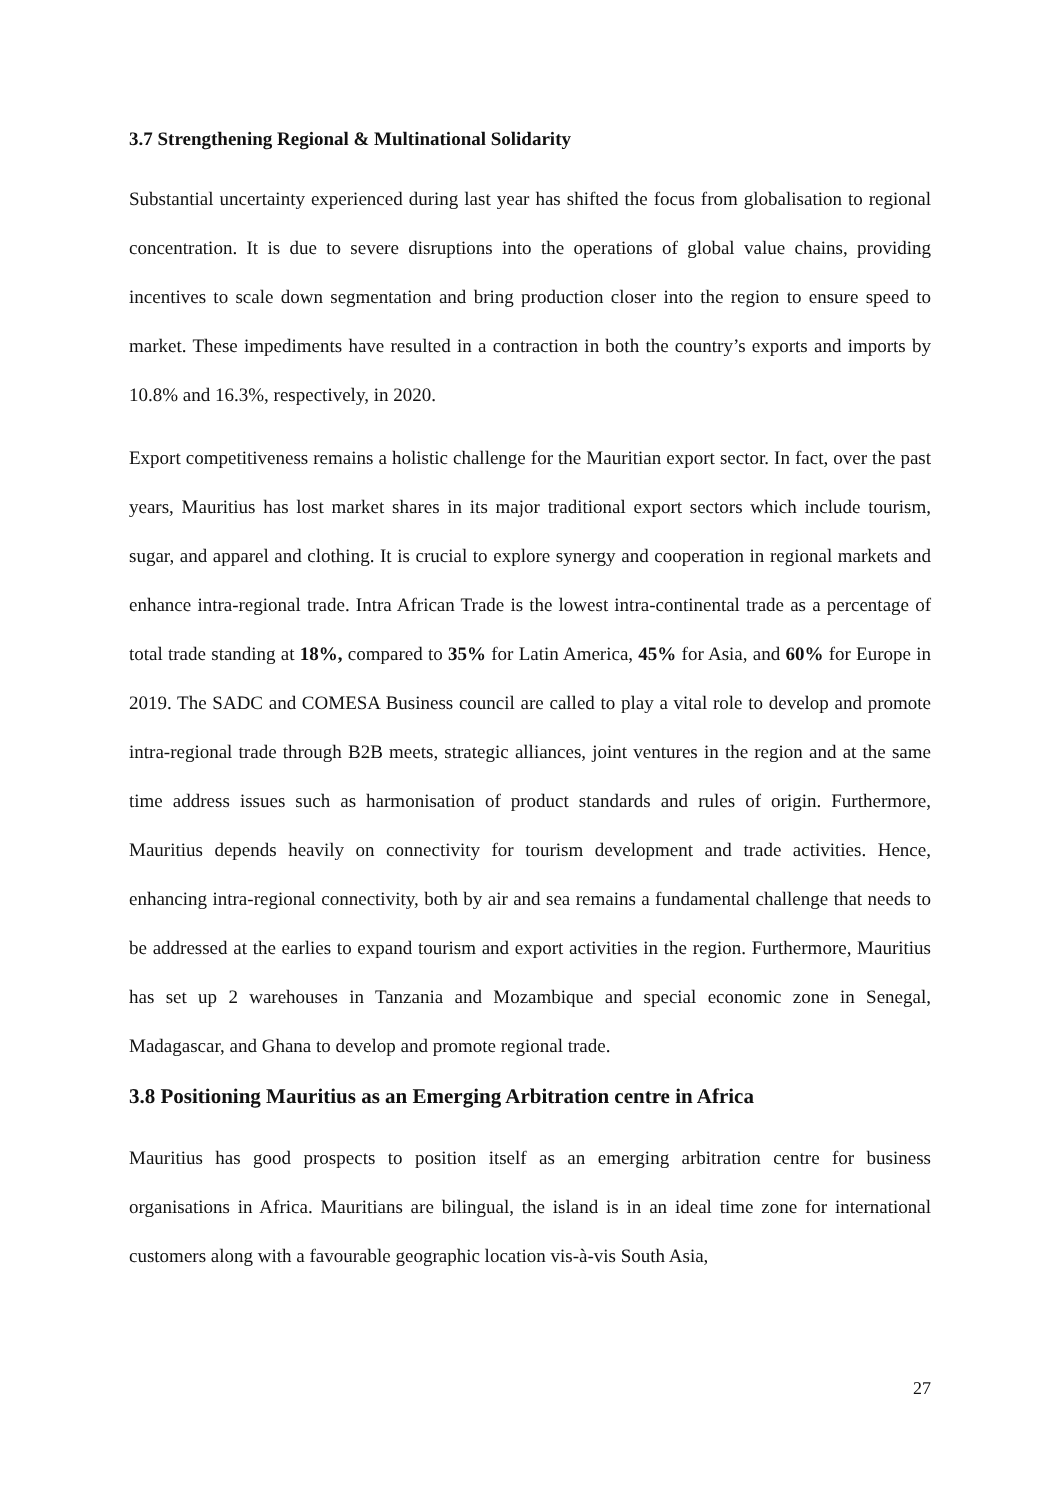3.7 Strengthening Regional & Multinational Solidarity
Substantial uncertainty experienced during last year has shifted the focus from globalisation to regional concentration. It is due to severe disruptions into the operations of global value chains, providing incentives to scale down segmentation and bring production closer into the region to ensure speed to market. These impediments have resulted in a contraction in both the country’s exports and imports by 10.8% and 16.3%, respectively, in 2020.
Export competitiveness remains a holistic challenge for the Mauritian export sector. In fact, over the past years, Mauritius has lost market shares in its major traditional export sectors which include tourism, sugar, and apparel and clothing. It is crucial to explore synergy and cooperation in regional markets and enhance intra-regional trade. Intra African Trade is the lowest intra-continental trade as a percentage of total trade standing at 18%, compared to 35% for Latin America, 45% for Asia, and 60% for Europe in 2019. The SADC and COMESA Business council are called to play a vital role to develop and promote intra-regional trade through B2B meets, strategic alliances, joint ventures in the region and at the same time address issues such as harmonisation of product standards and rules of origin. Furthermore, Mauritius depends heavily on connectivity for tourism development and trade activities. Hence, enhancing intra-regional connectivity, both by air and sea remains a fundamental challenge that needs to be addressed at the earlies to expand tourism and export activities in the region. Furthermore, Mauritius has set up 2 warehouses in Tanzania and Mozambique and special economic zone in Senegal, Madagascar, and Ghana to develop and promote regional trade.
3.8 Positioning Mauritius as an Emerging Arbitration centre in Africa
Mauritius has good prospects to position itself as an emerging arbitration centre for business organisations in Africa. Mauritians are bilingual, the island is in an ideal time zone for international customers along with a favourable geographic location vis-à-vis South Asia,
27